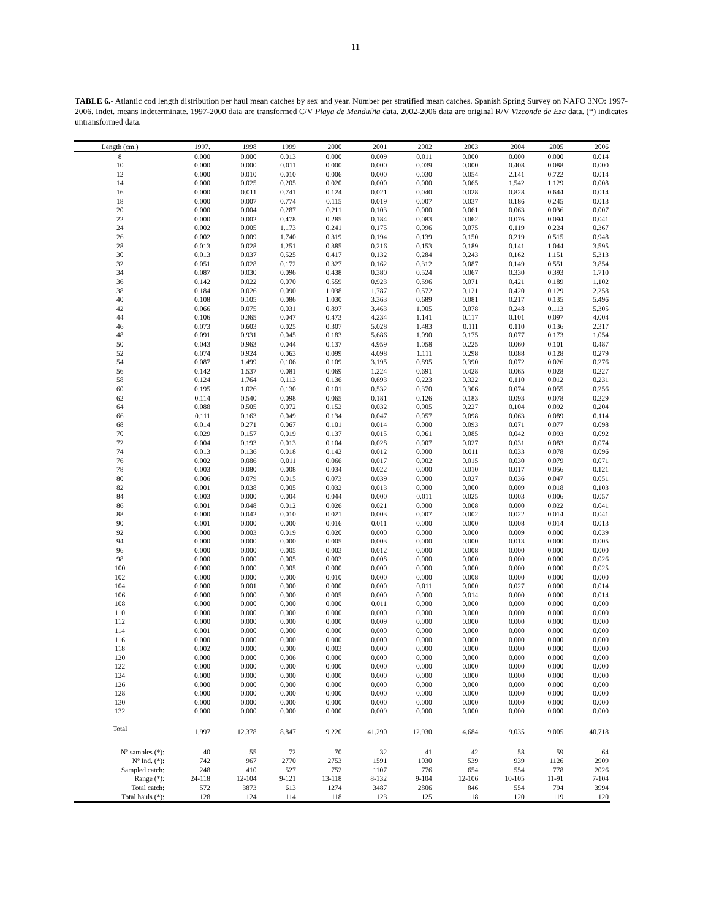11
TABLE 6.- Atlantic cod length distribution per haul mean catches by sex and year. Number per stratified mean catches. Spanish Spring Survey on NAFO 3NO: 1997-2006. Indet. means indeterminate. 1997-2000 data are transformed C/V Playa de Menduíña data. 2002-2006 data are original R/V Vizconde de Eza data. (*) indicates untransformed data.
| Length (cm.) | 1997. | 1998 | 1999 | 2000 | 2001 | 2002 | 2003 | 2004 | 2005 | 2006 |
| --- | --- | --- | --- | --- | --- | --- | --- | --- | --- | --- |
| 8 | 0.000 | 0.000 | 0.013 | 0.000 | 0.009 | 0.011 | 0.000 | 0.000 | 0.000 | 0.014 |
| 10 | 0.000 | 0.000 | 0.011 | 0.000 | 0.000 | 0.039 | 0.000 | 0.408 | 0.088 | 0.000 |
| 12 | 0.000 | 0.010 | 0.010 | 0.006 | 0.000 | 0.030 | 0.054 | 2.141 | 0.722 | 0.014 |
| 14 | 0.000 | 0.025 | 0.205 | 0.020 | 0.000 | 0.000 | 0.065 | 1.542 | 1.129 | 0.008 |
| 16 | 0.000 | 0.011 | 0.741 | 0.124 | 0.021 | 0.040 | 0.028 | 0.828 | 0.644 | 0.014 |
| 18 | 0.000 | 0.007 | 0.774 | 0.115 | 0.019 | 0.007 | 0.037 | 0.186 | 0.245 | 0.013 |
| 20 | 0.000 | 0.004 | 0.287 | 0.211 | 0.103 | 0.000 | 0.061 | 0.063 | 0.036 | 0.007 |
| 22 | 0.000 | 0.002 | 0.478 | 0.285 | 0.184 | 0.083 | 0.062 | 0.076 | 0.094 | 0.041 |
| 24 | 0.002 | 0.005 | 1.173 | 0.241 | 0.175 | 0.096 | 0.075 | 0.119 | 0.224 | 0.367 |
| 26 | 0.002 | 0.009 | 1.740 | 0.319 | 0.194 | 0.139 | 0.150 | 0.219 | 0.515 | 0.948 |
| 28 | 0.013 | 0.028 | 1.251 | 0.385 | 0.216 | 0.153 | 0.189 | 0.141 | 1.044 | 3.595 |
| 30 | 0.013 | 0.037 | 0.525 | 0.417 | 0.132 | 0.284 | 0.243 | 0.162 | 1.151 | 5.313 |
| 32 | 0.051 | 0.028 | 0.172 | 0.327 | 0.162 | 0.312 | 0.087 | 0.149 | 0.551 | 3.854 |
| 34 | 0.087 | 0.030 | 0.096 | 0.438 | 0.380 | 0.524 | 0.067 | 0.330 | 0.393 | 1.710 |
| 36 | 0.142 | 0.022 | 0.070 | 0.559 | 0.923 | 0.596 | 0.071 | 0.421 | 0.189 | 1.102 |
| 38 | 0.184 | 0.026 | 0.090 | 1.038 | 1.787 | 0.572 | 0.121 | 0.420 | 0.129 | 2.258 |
| 40 | 0.108 | 0.105 | 0.086 | 1.030 | 3.363 | 0.689 | 0.081 | 0.217 | 0.135 | 5.496 |
| 42 | 0.066 | 0.075 | 0.031 | 0.897 | 3.463 | 1.005 | 0.078 | 0.248 | 0.113 | 5.305 |
| 44 | 0.106 | 0.365 | 0.047 | 0.473 | 4.234 | 1.141 | 0.117 | 0.101 | 0.097 | 4.004 |
| 46 | 0.073 | 0.603 | 0.025 | 0.307 | 5.028 | 1.483 | 0.111 | 0.110 | 0.136 | 2.317 |
| 48 | 0.091 | 0.931 | 0.045 | 0.183 | 5.686 | 1.090 | 0.175 | 0.077 | 0.173 | 1.054 |
| 50 | 0.043 | 0.963 | 0.044 | 0.137 | 4.959 | 1.058 | 0.225 | 0.060 | 0.101 | 0.487 |
| 52 | 0.074 | 0.924 | 0.063 | 0.099 | 4.098 | 1.111 | 0.298 | 0.088 | 0.128 | 0.279 |
| 54 | 0.087 | 1.499 | 0.106 | 0.109 | 3.195 | 0.895 | 0.390 | 0.072 | 0.026 | 0.276 |
| 56 | 0.142 | 1.537 | 0.081 | 0.069 | 1.224 | 0.691 | 0.428 | 0.065 | 0.028 | 0.227 |
| 58 | 0.124 | 1.764 | 0.113 | 0.136 | 0.693 | 0.223 | 0.322 | 0.110 | 0.012 | 0.231 |
| 60 | 0.195 | 1.026 | 0.130 | 0.101 | 0.532 | 0.370 | 0.306 | 0.074 | 0.055 | 0.256 |
| 62 | 0.114 | 0.540 | 0.098 | 0.065 | 0.181 | 0.126 | 0.183 | 0.093 | 0.078 | 0.229 |
| 64 | 0.088 | 0.505 | 0.072 | 0.152 | 0.032 | 0.005 | 0.227 | 0.104 | 0.092 | 0.204 |
| 66 | 0.111 | 0.163 | 0.049 | 0.134 | 0.047 | 0.057 | 0.098 | 0.063 | 0.089 | 0.114 |
| 68 | 0.014 | 0.271 | 0.067 | 0.101 | 0.014 | 0.000 | 0.093 | 0.071 | 0.077 | 0.098 |
| 70 | 0.029 | 0.157 | 0.019 | 0.137 | 0.015 | 0.061 | 0.085 | 0.042 | 0.093 | 0.092 |
| 72 | 0.004 | 0.193 | 0.013 | 0.104 | 0.028 | 0.007 | 0.027 | 0.031 | 0.083 | 0.074 |
| 74 | 0.013 | 0.136 | 0.018 | 0.142 | 0.012 | 0.000 | 0.011 | 0.033 | 0.078 | 0.096 |
| 76 | 0.002 | 0.086 | 0.011 | 0.066 | 0.017 | 0.002 | 0.015 | 0.030 | 0.079 | 0.071 |
| 78 | 0.003 | 0.080 | 0.008 | 0.034 | 0.022 | 0.000 | 0.010 | 0.017 | 0.056 | 0.121 |
| 80 | 0.006 | 0.079 | 0.015 | 0.073 | 0.039 | 0.000 | 0.027 | 0.036 | 0.047 | 0.051 |
| 82 | 0.001 | 0.038 | 0.005 | 0.032 | 0.013 | 0.000 | 0.000 | 0.009 | 0.018 | 0.103 |
| 84 | 0.003 | 0.000 | 0.004 | 0.044 | 0.000 | 0.011 | 0.025 | 0.003 | 0.006 | 0.057 |
| 86 | 0.001 | 0.048 | 0.012 | 0.026 | 0.021 | 0.000 | 0.008 | 0.000 | 0.022 | 0.041 |
| 88 | 0.000 | 0.042 | 0.010 | 0.021 | 0.003 | 0.007 | 0.002 | 0.022 | 0.014 | 0.041 |
| 90 | 0.001 | 0.000 | 0.000 | 0.016 | 0.011 | 0.000 | 0.000 | 0.008 | 0.014 | 0.013 |
| 92 | 0.000 | 0.003 | 0.019 | 0.020 | 0.000 | 0.000 | 0.000 | 0.009 | 0.000 | 0.039 |
| 94 | 0.000 | 0.000 | 0.000 | 0.005 | 0.003 | 0.000 | 0.000 | 0.013 | 0.000 | 0.005 |
| 96 | 0.000 | 0.000 | 0.005 | 0.003 | 0.012 | 0.000 | 0.008 | 0.000 | 0.000 | 0.000 |
| 98 | 0.000 | 0.000 | 0.005 | 0.003 | 0.008 | 0.000 | 0.000 | 0.000 | 0.000 | 0.026 |
| 100 | 0.000 | 0.000 | 0.005 | 0.000 | 0.000 | 0.000 | 0.000 | 0.000 | 0.000 | 0.025 |
| 102 | 0.000 | 0.000 | 0.000 | 0.010 | 0.000 | 0.000 | 0.008 | 0.000 | 0.000 | 0.000 |
| 104 | 0.000 | 0.001 | 0.000 | 0.000 | 0.000 | 0.011 | 0.000 | 0.027 | 0.000 | 0.014 |
| 106 | 0.000 | 0.000 | 0.000 | 0.005 | 0.000 | 0.000 | 0.014 | 0.000 | 0.000 | 0.014 |
| 108 | 0.000 | 0.000 | 0.000 | 0.000 | 0.011 | 0.000 | 0.000 | 0.000 | 0.000 | 0.000 |
| 110 | 0.000 | 0.000 | 0.000 | 0.000 | 0.000 | 0.000 | 0.000 | 0.000 | 0.000 | 0.000 |
| 112 | 0.000 | 0.000 | 0.000 | 0.000 | 0.009 | 0.000 | 0.000 | 0.000 | 0.000 | 0.000 |
| 114 | 0.001 | 0.000 | 0.000 | 0.000 | 0.000 | 0.000 | 0.000 | 0.000 | 0.000 | 0.000 |
| 116 | 0.000 | 0.000 | 0.000 | 0.000 | 0.000 | 0.000 | 0.000 | 0.000 | 0.000 | 0.000 |
| 118 | 0.002 | 0.000 | 0.000 | 0.003 | 0.000 | 0.000 | 0.000 | 0.000 | 0.000 | 0.000 |
| 120 | 0.000 | 0.000 | 0.006 | 0.000 | 0.000 | 0.000 | 0.000 | 0.000 | 0.000 | 0.000 |
| 122 | 0.000 | 0.000 | 0.000 | 0.000 | 0.000 | 0.000 | 0.000 | 0.000 | 0.000 | 0.000 |
| 124 | 0.000 | 0.000 | 0.000 | 0.000 | 0.000 | 0.000 | 0.000 | 0.000 | 0.000 | 0.000 |
| 126 | 0.000 | 0.000 | 0.000 | 0.000 | 0.000 | 0.000 | 0.000 | 0.000 | 0.000 | 0.000 |
| 128 | 0.000 | 0.000 | 0.000 | 0.000 | 0.000 | 0.000 | 0.000 | 0.000 | 0.000 | 0.000 |
| 130 | 0.000 | 0.000 | 0.000 | 0.000 | 0.000 | 0.000 | 0.000 | 0.000 | 0.000 | 0.000 |
| 132 | 0.000 | 0.000 | 0.000 | 0.000 | 0.009 | 0.000 | 0.000 | 0.000 | 0.000 | 0.000 |
| Total | 1.997 | 12.378 | 8.847 | 9.220 | 41.290 | 12.930 | 4.684 | 9.035 | 9.005 | 40.718 |
| Nº samples (*): | 40 | 55 | 72 | 70 | 32 | 41 | 42 | 58 | 59 | 64 |
| Nº Ind. (*): | 742 | 967 | 2770 | 2753 | 1591 | 1030 | 539 | 939 | 1126 | 2909 |
| Sampled catch: | 248 | 410 | 527 | 752 | 1107 | 776 | 654 | 554 | 778 | 2026 |
| Range (*): | 24-118 | 12-104 | 9-121 | 13-118 | 8-132 | 9-104 | 12-106 | 10-105 | 11-91 | 7-104 |
| Total catch: | 572 | 3873 | 613 | 1274 | 3487 | 2806 | 846 | 554 | 794 | 3994 |
| Total hauls (*): | 128 | 124 | 114 | 118 | 123 | 125 | 118 | 120 | 119 | 120 |